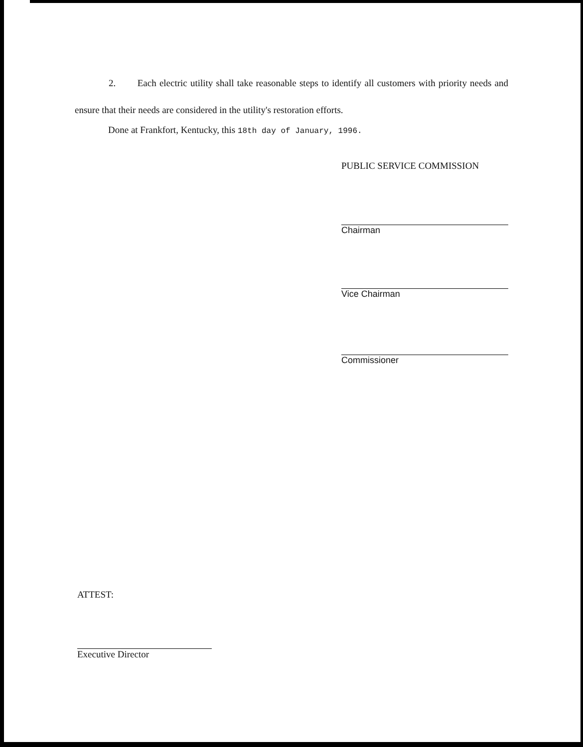2. Each electric utility shall take reasonable steps to identify all customers with priority needs and ensure that their needs are considered in the utility's restoration efforts.
Done at Frankfort, Kentucky, this 18th day of January, 1996.
PUBLIC SERVICE COMMISSION
Chairman
Vice Chairman
Commissioner
ATTEST:
Executive Director